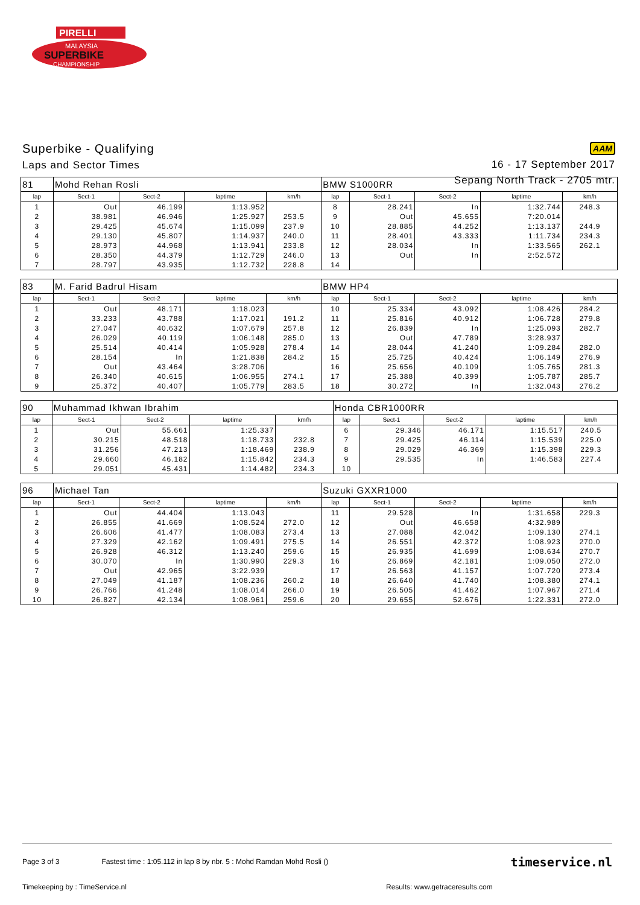PIRELLI
MALAYSIA
SUPERBIKE
CHAMPIONSHIP
Superbike - Qualifying
Laps and Sector Times
AAM
16 - 17 September 2017
Sepang North Track - 2705 mtr.
| 81 | Mohd Rehan Rosli | | | | BMW S1000RR | | | | |
| lap | Sect-1 | Sect-2 | laptime | km/h | lap | Sect-1 | Sect-2 | laptime | km/h |
| 1 | Out | 46.199 | 1:13.952 | | 8 | 28.241 | In | 1:32.744 | 248.3 |
| 2 | 38.981 | 46.946 | 1:25.927 | 253.5 | 9 | Out | 45.655 | 7:20.014 | |
| 3 | 29.425 | 45.674 | 1:15.099 | 237.9 | 10 | 28.885 | 44.252 | 1:13.137 | 244.9 |
| 4 | 29.130 | 45.807 | 1:14.937 | 240.0 | 11 | 28.401 | 43.333 | 1:11.734 | 234.3 |
| 5 | 28.973 | 44.968 | 1:13.941 | 233.8 | 12 | 28.034 | In | 1:33.565 | 262.1 |
| 6 | 28.350 | 44.379 | 1:12.729 | 246.0 | 13 | Out | In | 2:52.572 | |
| 7 | 28.797 | 43.935 | 1:12.732 | 228.8 | 14 | | | | |
| 83 | M. Farid Badrul Hisam | | | | BMW HP4 | | | | |
| lap | Sect-1 | Sect-2 | laptime | km/h | lap | Sect-1 | Sect-2 | laptime | km/h |
| 1 | Out | 48.171 | 1:18.023 | | 10 | 25.334 | 43.092 | 1:08.426 | 284.2 |
| 2 | 33.233 | 43.788 | 1:17.021 | 191.2 | 11 | 25.816 | 40.912 | 1:06.728 | 279.8 |
| 3 | 27.047 | 40.632 | 1:07.679 | 257.8 | 12 | 26.839 | In | 1:25.093 | 282.7 |
| 4 | 26.029 | 40.119 | 1:06.148 | 285.0 | 13 | Out | 47.789 | 3:28.937 | |
| 5 | 25.514 | 40.414 | 1:05.928 | 278.4 | 14 | 28.044 | 41.240 | 1:09.284 | 282.0 |
| 6 | 28.154 | In | 1:21.838 | 284.2 | 15 | 25.725 | 40.424 | 1:06.149 | 276.9 |
| 7 | Out | 43.464 | 3:28.706 | | 16 | 25.656 | 40.109 | 1:05.765 | 281.3 |
| 8 | 26.340 | 40.615 | 1:06.955 | 274.1 | 17 | 25.388 | 40.399 | 1:05.787 | 285.7 |
| 9 | 25.372 | 40.407 | 1:05.779 | 283.5 | 18 | 30.272 | In | 1:32.043 | 276.2 |
| 90 | Muhammad Ikhwan Ibrahim | | | | Honda CBR1000RR | | | | |
| lap | Sect-1 | Sect-2 | laptime | km/h | lap | Sect-1 | Sect-2 | laptime | km/h |
| 1 | Out | 55.661 | 1:25.337 | | 6 | 29.346 | 46.171 | 1:15.517 | 240.5 |
| 2 | 30.215 | 48.518 | 1:18.733 | 232.8 | 7 | 29.425 | 46.114 | 1:15.539 | 225.0 |
| 3 | 31.256 | 47.213 | 1:18.469 | 238.9 | 8 | 29.029 | 46.369 | 1:15.398 | 229.3 |
| 4 | 29.660 | 46.182 | 1:15.842 | 234.3 | 9 | 29.535 | In | 1:46.583 | 227.4 |
| 5 | 29.051 | 45.431 | 1:14.482 | 234.3 | 10 | | | | |
| 96 | Michael Tan | | | | Suzuki GXXR1000 | | | | |
| lap | Sect-1 | Sect-2 | laptime | km/h | lap | Sect-1 | Sect-2 | laptime | km/h |
| 1 | Out | 44.404 | 1:13.043 | | 11 | 29.528 | In | 1:31.658 | 229.3 |
| 2 | 26.855 | 41.669 | 1:08.524 | 272.0 | 12 | Out | 46.658 | 4:32.989 | |
| 3 | 26.606 | 41.477 | 1:08.083 | 273.4 | 13 | 27.088 | 42.042 | 1:09.130 | 274.1 |
| 4 | 27.329 | 42.162 | 1:09.491 | 275.5 | 14 | 26.551 | 42.372 | 1:08.923 | 270.0 |
| 5 | 26.928 | 46.312 | 1:13.240 | 259.6 | 15 | 26.935 | 41.699 | 1:08.634 | 270.7 |
| 6 | 30.070 | In | 1:30.990 | 229.3 | 16 | 26.869 | 42.181 | 1:09.050 | 272.0 |
| 7 | Out | 42.965 | 3:22.939 | | 17 | 26.563 | 41.157 | 1:07.720 | 273.4 |
| 8 | 27.049 | 41.187 | 1:08.236 | 260.2 | 18 | 26.640 | 41.740 | 1:08.380 | 274.1 |
| 9 | 26.766 | 41.248 | 1:08.014 | 266.0 | 19 | 26.505 | 41.462 | 1:07.967 | 271.4 |
| 10 | 26.827 | 42.134 | 1:08.961 | 259.6 | 20 | 29.655 | 52.676 | 1:22.331 | 272.0 |
Page 3 of 3 Fastest time : 1:05.112 in lap 8 by nbr. 5 : Mohd Ramdan Mohd Rosli () timeservice.nl
Timekeeping by : TimeService.nl Results: www.getraceresults.com